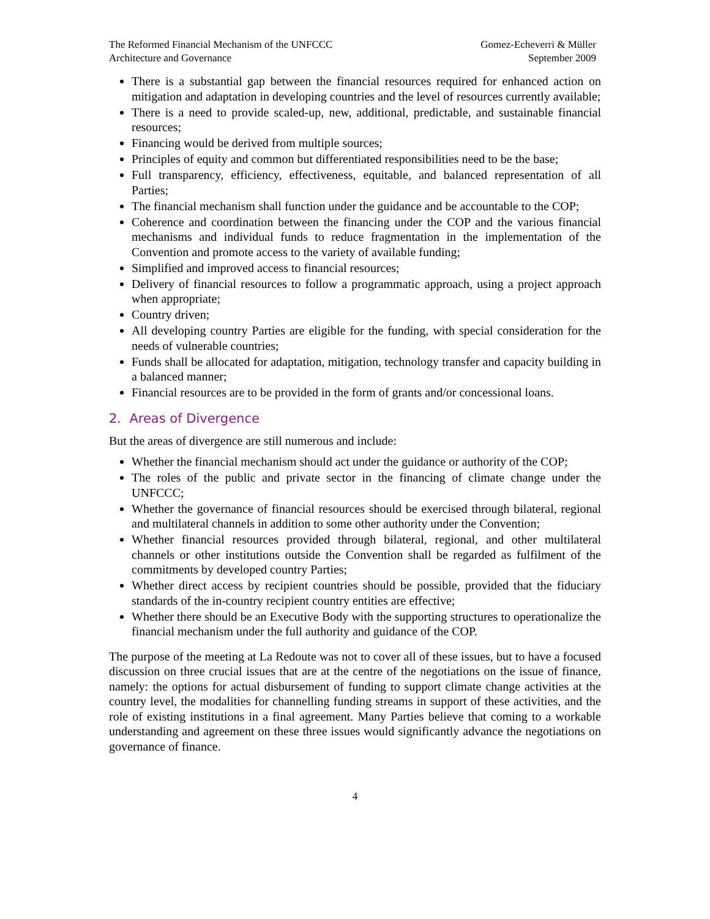The Reformed Financial Mechanism of the UNFCCC
Architecture and Governance
Gomez-Echeverri & Müller
September 2009
There is a substantial gap between the financial resources required for enhanced action on mitigation and adaptation in developing countries and the level of resources currently available;
There is a need to provide scaled-up, new, additional, predictable, and sustainable financial resources;
Financing would be derived from multiple sources;
Principles of equity and common but differentiated responsibilities need to be the base;
Full transparency, efficiency, effectiveness, equitable, and balanced representation of all Parties;
The financial mechanism shall function under the guidance and be accountable to the COP;
Coherence and coordination between the financing under the COP and the various financial mechanisms and individual funds to reduce fragmentation in the implementation of the Convention and promote access to the variety of available funding;
Simplified and improved access to financial resources;
Delivery of financial resources to follow a programmatic approach, using a project approach when appropriate;
Country driven;
All developing country Parties are eligible for the funding, with special consideration for the needs of vulnerable countries;
Funds shall be allocated for adaptation, mitigation, technology transfer and capacity building in a balanced manner;
Financial resources are to be provided in the form of grants and/or concessional loans.
2. Areas of Divergence
But the areas of divergence are still numerous and include:
Whether the financial mechanism should act under the guidance or authority of the COP;
The roles of the public and private sector in the financing of climate change under the UNFCCC;
Whether the governance of financial resources should be exercised through bilateral, regional and multilateral channels in addition to some other authority under the Convention;
Whether financial resources provided through bilateral, regional, and other multilateral channels or other institutions outside the Convention shall be regarded as fulfilment of the commitments by developed country Parties;
Whether direct access by recipient countries should be possible, provided that the fiduciary standards of the in-country recipient country entities are effective;
Whether there should be an Executive Body with the supporting structures to operationalize the financial mechanism under the full authority and guidance of the COP.
The purpose of the meeting at La Redoute was not to cover all of these issues, but to have a focused discussion on three crucial issues that are at the centre of the negotiations on the issue of finance, namely: the options for actual disbursement of funding to support climate change activities at the country level, the modalities for channelling funding streams in support of these activities, and the role of existing institutions in a final agreement. Many Parties believe that coming to a workable understanding and agreement on these three issues would significantly advance the negotiations on governance of finance.
4